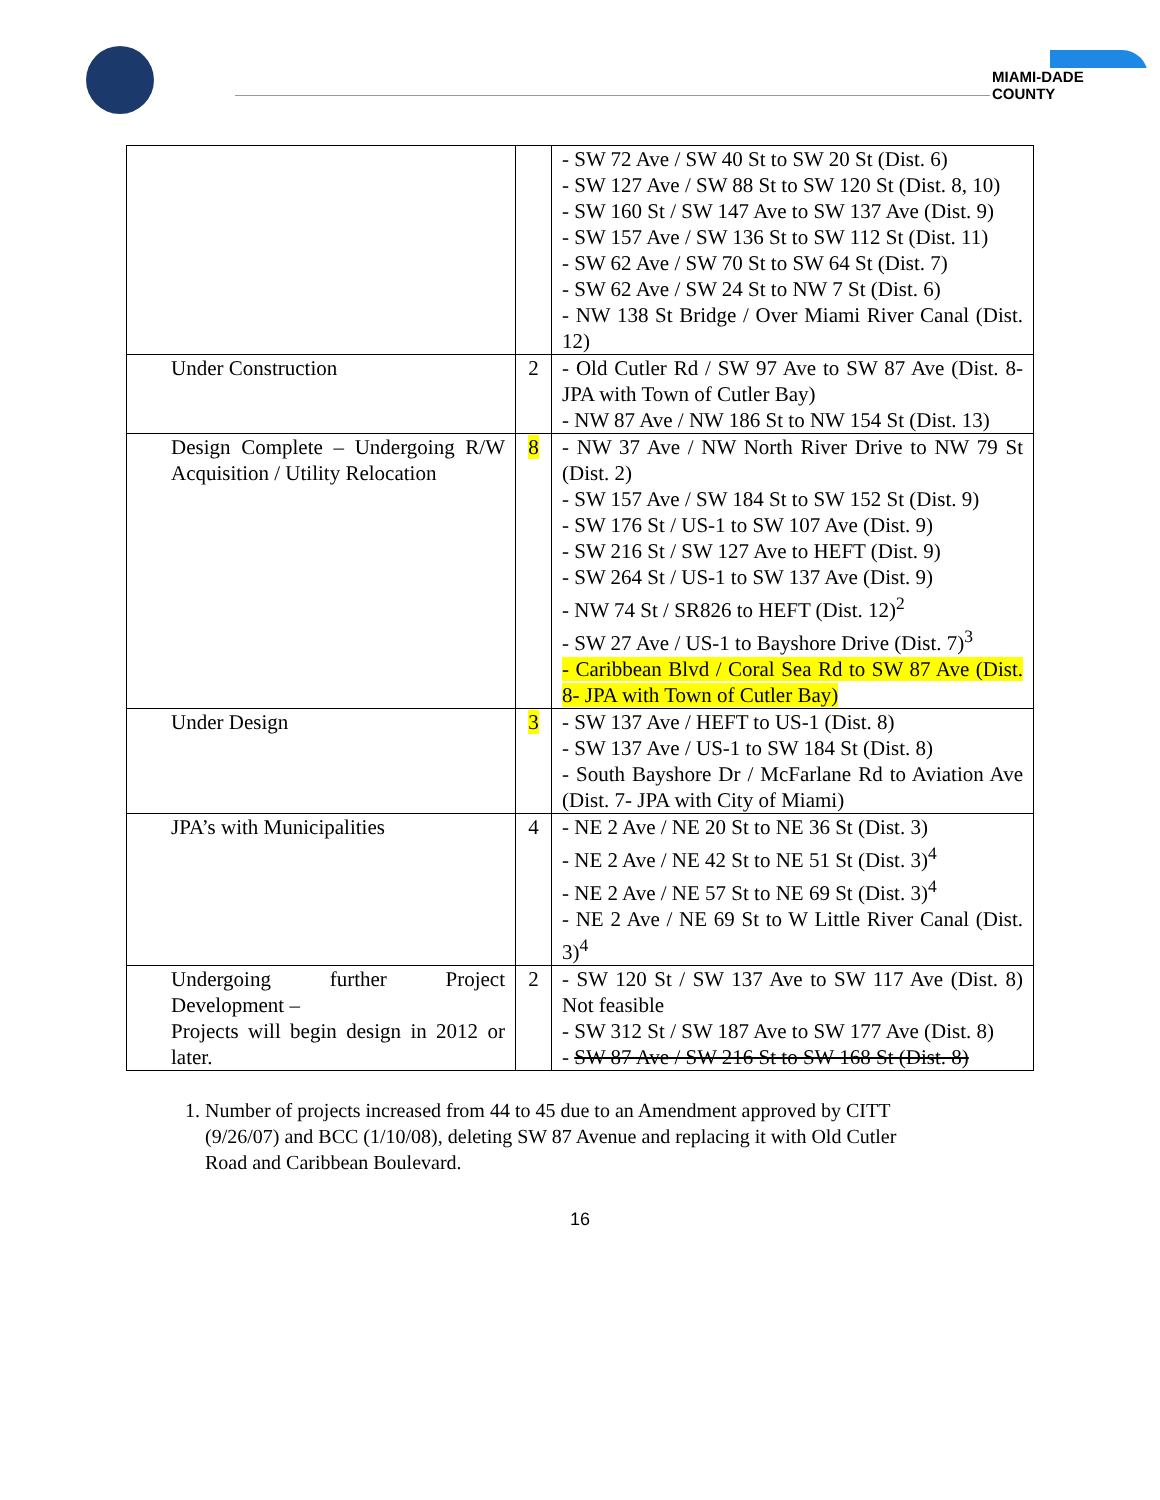MIAMI-DADE COUNTY
| | | - SW 72 Ave / SW 40 St to SW 20 St (Dist. 6) - SW 127 Ave / SW 88 St to SW 120 St (Dist. 8, 10) - SW 160 St / SW 147 Ave to SW 137 Ave (Dist. 9) - SW 157 Ave / SW 136 St to SW 112 St (Dist. 11) - SW 62 Ave / SW 70 St to SW 64 St (Dist. 7) - SW 62 Ave / SW 24 St to NW 7 St (Dist. 6) - NW 138 St Bridge / Over Miami River Canal (Dist. 12) |
| Under Construction | 2 | - Old Cutler Rd / SW 97 Ave to SW 87 Ave (Dist. 8- JPA with Town of Cutler Bay) - NW 87 Ave / NW 186 St to NW 154 St (Dist. 13) |
| Design Complete – Undergoing R/W Acquisition / Utility Relocation | 8 | - NW 37 Ave / NW North River Drive to NW 79 St (Dist. 2) - SW 157 Ave / SW 184 St to SW 152 St (Dist. 9) - SW 176 St / US-1 to SW 107 Ave (Dist. 9) - SW 216 St / SW 127 Ave to HEFT (Dist. 9) - SW 264 St / US-1 to SW 137 Ave (Dist. 9) - NW 74 St / SR826 to HEFT (Dist. 12)<sup>2</sup> - SW 27 Ave / US-1 to Bayshore Drive (Dist. 7)<sup>3</sup> - Caribbean Blvd / Coral Sea Rd to SW 87 Ave (Dist. 8- JPA with Town of Cutler Bay) |
| Under Design | 3 | - SW 137 Ave / HEFT to US-1 (Dist. 8) - SW 137 Ave / US-1 to SW 184 St (Dist. 8) - South Bayshore Dr / McFarlane Rd to Aviation Ave (Dist. 7- JPA with City of Miami) |
| JPA’s with Municipalities | 4 | - NE 2 Ave / NE 20 St to NE 36 St (Dist. 3) - NE 2 Ave / NE 42 St to NE 51 St (Dist. 3)<sup>4</sup> - NE 2 Ave / NE 57 St to NE 69 St (Dist. 3)<sup>4</sup> - NE 2 Ave / NE 69 St to W Little River Canal (Dist. 3)<sup>4</sup> |
| Undergoing further Project Development – Projects will begin design in 2012 or later. | 2 | - SW 120 St / SW 137 Ave to SW 117 Ave (Dist. 8) Not feasible - SW 312 St / SW 187 Ave to SW 177 Ave (Dist. 8) - SW 87 Ave / SW 216 St to SW 168 St (Dist. 8) |
1. Number of projects increased from 44 to 45 due to an Amendment approved by CITT (9/26/07) and BCC (1/10/08), deleting SW 87 Avenue and replacing it with Old Cutler Road and Caribbean Boulevard.
16